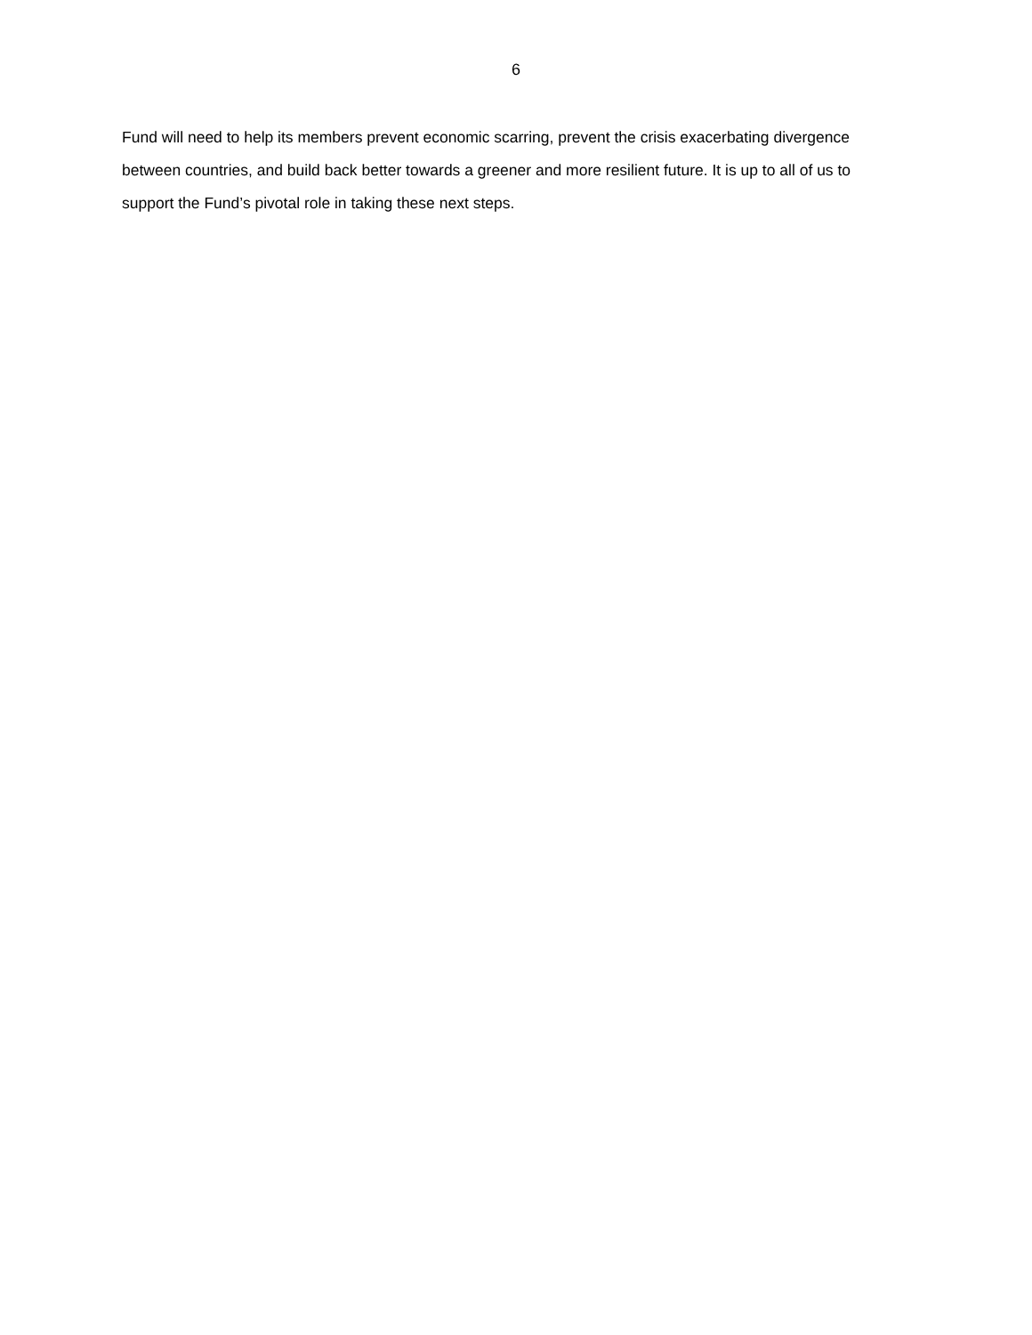6
Fund will need to help its members prevent economic scarring, prevent the crisis exacerbating divergence between countries, and build back better towards a greener and more resilient future. It is up to all of us to support the Fund’s pivotal role in taking these next steps.